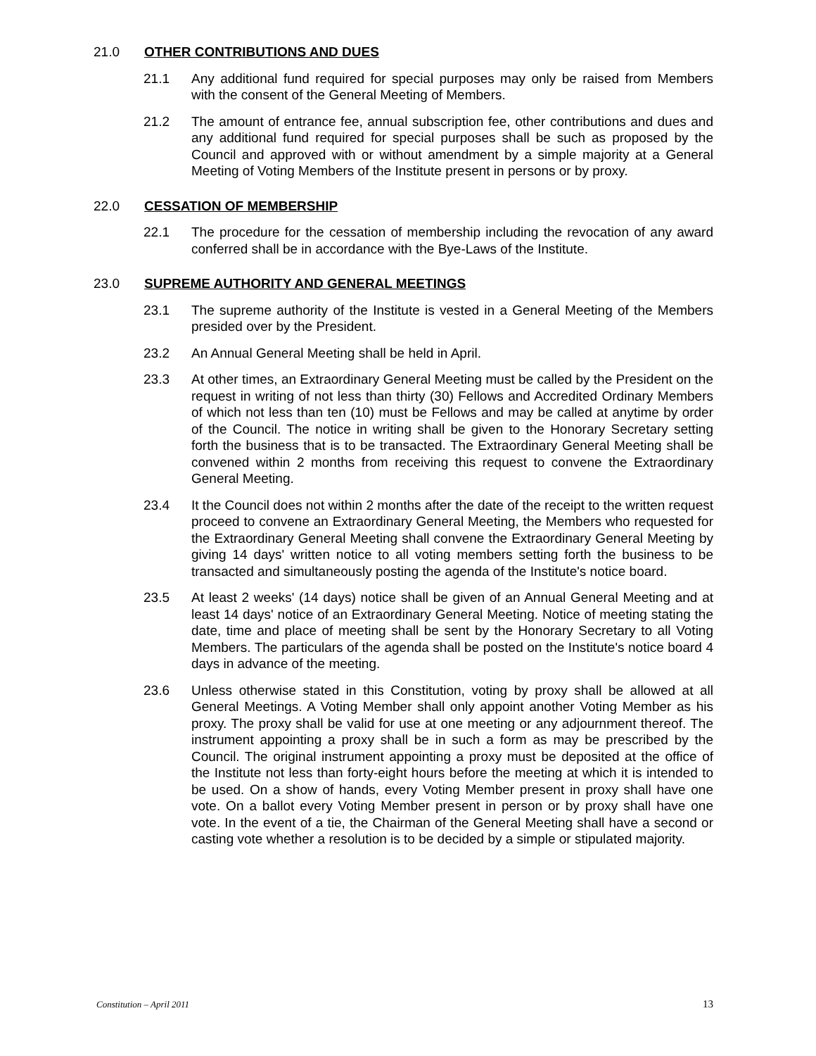21.0 OTHER CONTRIBUTIONS AND DUES
21.1 Any additional fund required for special purposes may only be raised from Members with the consent of the General Meeting of Members.
21.2 The amount of entrance fee, annual subscription fee, other contributions and dues and any additional fund required for special purposes shall be such as proposed by the Council and approved with or without amendment by a simple majority at a General Meeting of Voting Members of the Institute present in persons or by proxy.
22.0 CESSATION OF MEMBERSHIP
22.1 The procedure for the cessation of membership including the revocation of any award conferred shall be in accordance with the Bye-Laws of the Institute.
23.0 SUPREME AUTHORITY AND GENERAL MEETINGS
23.1 The supreme authority of the Institute is vested in a General Meeting of the Members presided over by the President.
23.2 An Annual General Meeting shall be held in April.
23.3 At other times, an Extraordinary General Meeting must be called by the President on the request in writing of not less than thirty (30) Fellows and Accredited Ordinary Members of which not less than ten (10) must be Fellows and may be called at anytime by order of the Council. The notice in writing shall be given to the Honorary Secretary setting forth the business that is to be transacted. The Extraordinary General Meeting shall be convened within 2 months from receiving this request to convene the Extraordinary General Meeting.
23.4 It the Council does not within 2 months after the date of the receipt to the written request proceed to convene an Extraordinary General Meeting, the Members who requested for the Extraordinary General Meeting shall convene the Extraordinary General Meeting by giving 14 days' written notice to all voting members setting forth the business to be transacted and simultaneously posting the agenda of the Institute's notice board.
23.5 At least 2 weeks' (14 days) notice shall be given of an Annual General Meeting and at least 14 days' notice of an Extraordinary General Meeting. Notice of meeting stating the date, time and place of meeting shall be sent by the Honorary Secretary to all Voting Members. The particulars of the agenda shall be posted on the Institute's notice board 4 days in advance of the meeting.
23.6 Unless otherwise stated in this Constitution, voting by proxy shall be allowed at all General Meetings. A Voting Member shall only appoint another Voting Member as his proxy. The proxy shall be valid for use at one meeting or any adjournment thereof. The instrument appointing a proxy shall be in such a form as may be prescribed by the Council. The original instrument appointing a proxy must be deposited at the office of the Institute not less than forty-eight hours before the meeting at which it is intended to be used. On a show of hands, every Voting Member present in proxy shall have one vote. On a ballot every Voting Member present in person or by proxy shall have one vote. In the event of a tie, the Chairman of the General Meeting shall have a second or casting vote whether a resolution is to be decided by a simple or stipulated majority.
Constitution – April 2011 13